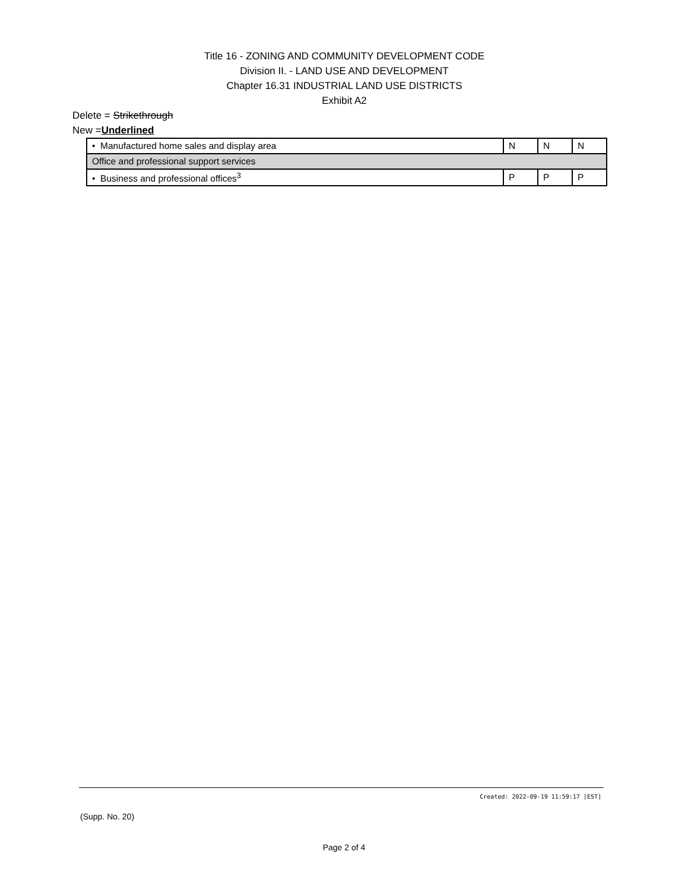Title 16 - ZONING AND COMMUNITY DEVELOPMENT CODE
Division II. - LAND USE AND DEVELOPMENT
Chapter 16.31 INDUSTRIAL LAND USE DISTRICTS
Exhibit A2
Delete = Strikethrough
New =Underlined
| • Manufactured home sales and display area | N | N | N |
| Office and professional support services | | | |
| • Business and professional offices<sup>3</sup> | P | P | P |
Created: 2022-09-19 11:59:17 [EST]
(Supp. No. 20)
Page 2 of 4